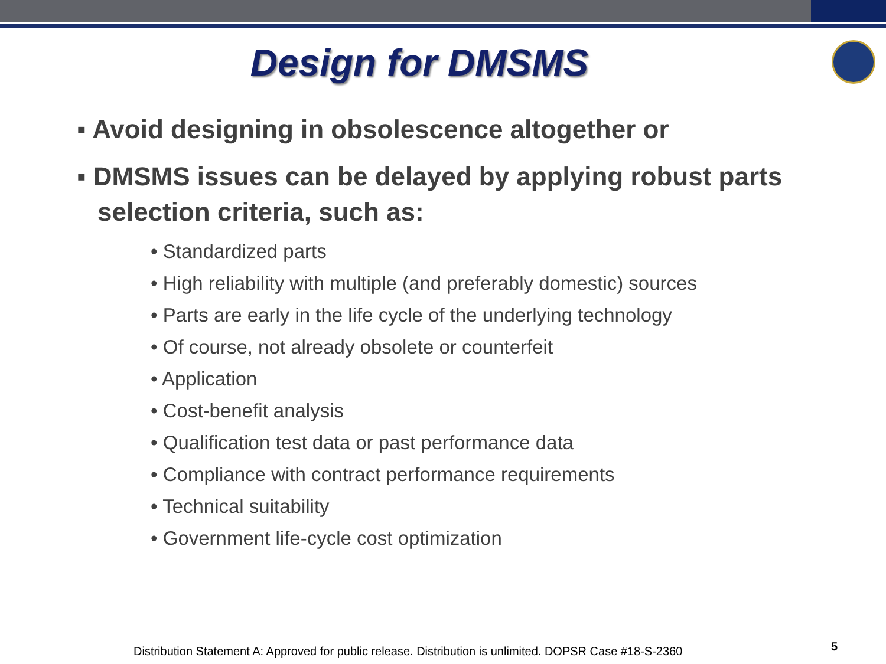Design for DMSMS
▪ Avoid designing in obsolescence altogether or
▪ DMSMS issues can be delayed by applying robust parts selection criteria, such as:
• Standardized parts
• High reliability with multiple (and preferably domestic) sources
• Parts are early in the life cycle of the underlying technology
• Of course, not already obsolete or counterfeit
• Application
• Cost-benefit analysis
• Qualification test data or past performance data
• Compliance with contract performance requirements
• Technical suitability
• Government life-cycle cost optimization
Distribution Statement A: Approved for public release. Distribution is unlimited. DOPSR Case #18-S-2360
5